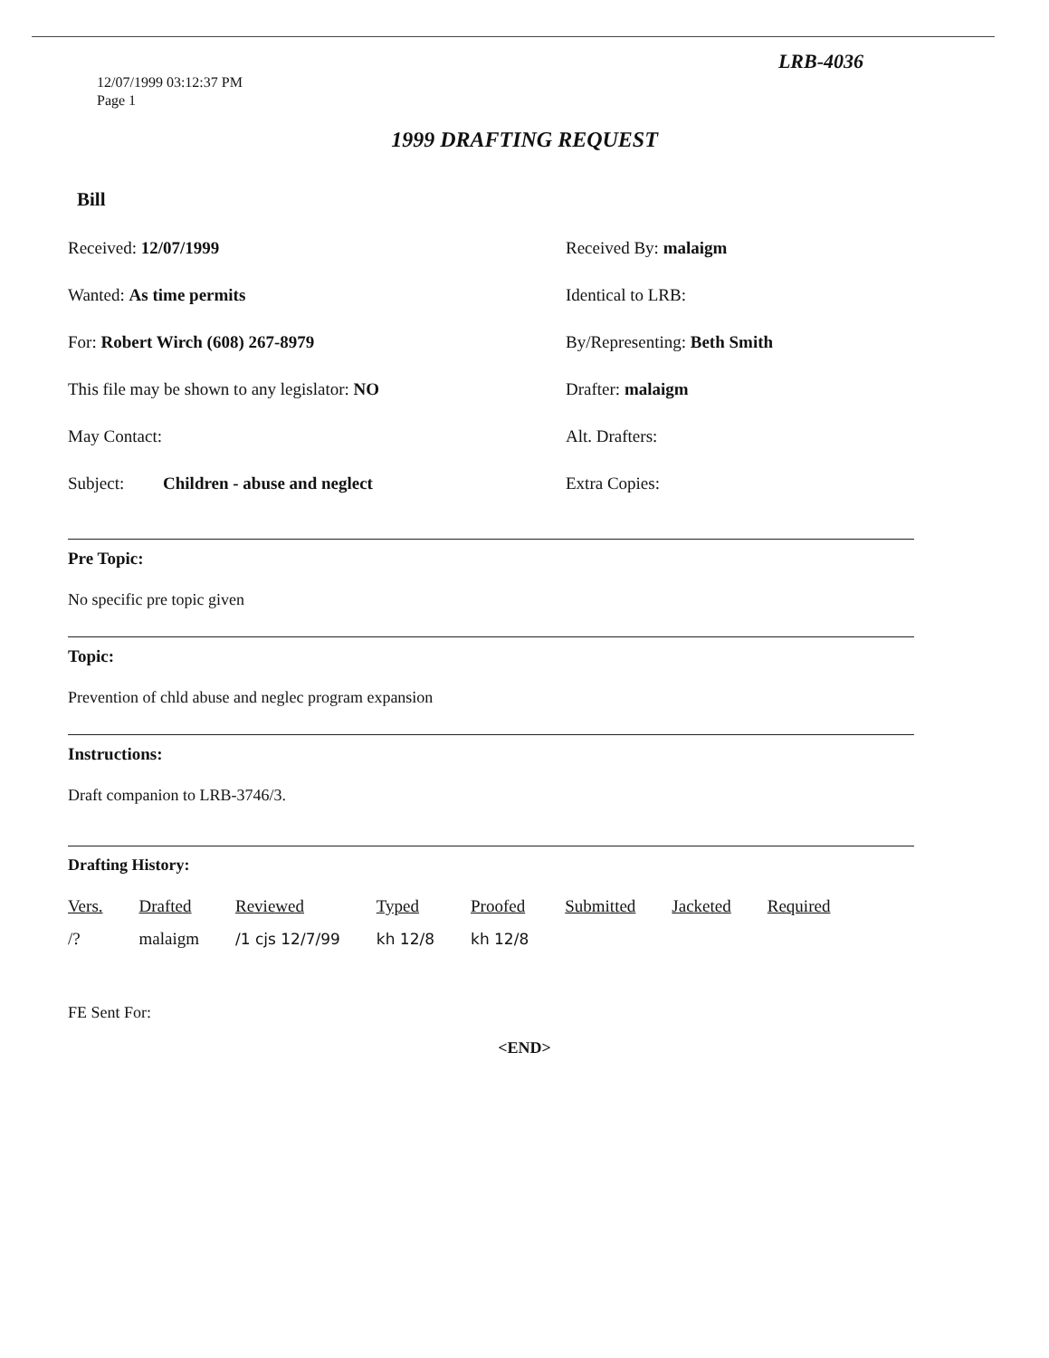LRB-4036
12/07/1999 03:12:37 PM
Page 1
1999 DRAFTING REQUEST
Bill
Received: 12/07/1999
Received By: malaigm
Wanted: As time permits
Identical to LRB:
For: Robert Wirch (608) 267-8979
By/Representing: Beth Smith
This file may be shown to any legislator: NO
Drafter: malaigm
May Contact:
Alt. Drafters:
Subject: Children - abuse and neglect
Extra Copies:
Pre Topic:
No specific pre topic given
Topic:
Prevention of chld abuse and neglec program expansion
Instructions:
Draft companion to LRB-3746/3.
Drafting History:
| Vers. | Drafted | Reviewed | Typed | Proofed | Submitted | Jacketed | Required |
| --- | --- | --- | --- | --- | --- | --- | --- |
| /? | malaigm | /1 cjs 12/7/99 | kh 12/8 | kh 12/8 | | | |
FE Sent For:
<END>